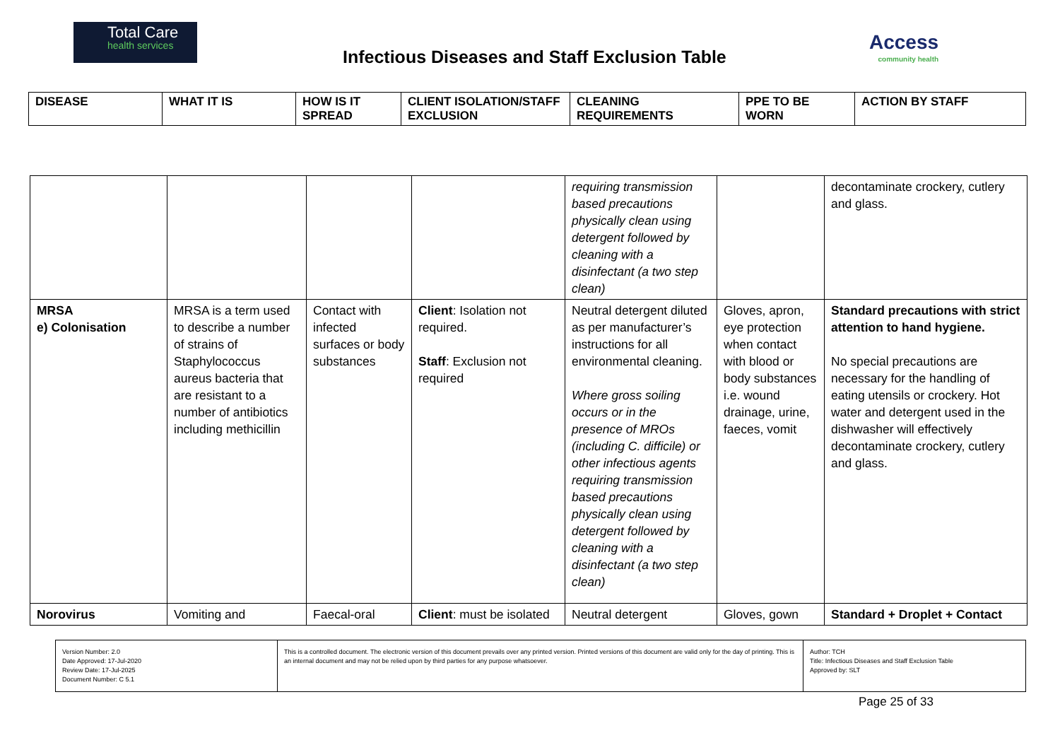Total Care
health services
Infectious Diseases and Staff Exclusion Table
Access
community health
| DISEASE | WHAT IT IS | HOW IS IT SPREAD | CLIENT ISOLATION/STAFF EXCLUSION | CLEANING REQUIREMENTS | PPE TO BE WORN | ACTION BY STAFF |
| --- | --- | --- | --- | --- | --- | --- |
| | | | | requiring transmission based precautions physically clean using detergent followed by cleaning with a disinfectant (a two step clean) | | decontaminate crockery, cutlery and glass. |
| MRSA e) Colonisation | MRSA is a term used to describe a number of strains of Staphylococcus aureus bacteria that are resistant to a number of antibiotics including methicillin | Contact with infected surfaces or body substances | Client : Isolation not required. Staff : Exclusion not required | Neutral detergent diluted as per manufacturer’s instructions for all environmental cleaning. Where gross soiling occurs or in the presence of MROs (including C. difficile) or other infectious agents requiring transmission based precautions physically clean using detergent followed by cleaning with a disinfectant (a two step clean) | Gloves, apron, eye protection when contact with blood or body substances i.e. wound drainage, urine, faeces, vomit | Standard precautions with strict attention to hand hygiene. No special precautions are necessary for the handling of eating utensils or crockery. Hot water and detergent used in the dishwasher will effectively decontaminate crockery, cutlery and glass. |
| Norovirus | Vomiting and | Faecal-oral | Client : must be isolated | Neutral detergent | Gloves, gown | Standard + Droplet + Contact |
| Version Number: 2.0 Date Approved: 17-Jul-2020 Review Date: 17-Jul-2025 Document Number: C 5.1 | This is a controlled document. The electronic version of this document prevails over any printed version. Printed versions of this document are valid only for the day of printing. This is an internal document and may not be relied upon by third parties for any purpose whatsoever. | Author: TCH Title: Infectious Diseases and Staff Exclusion Table Approved by: SLT |
Page 25 of 33